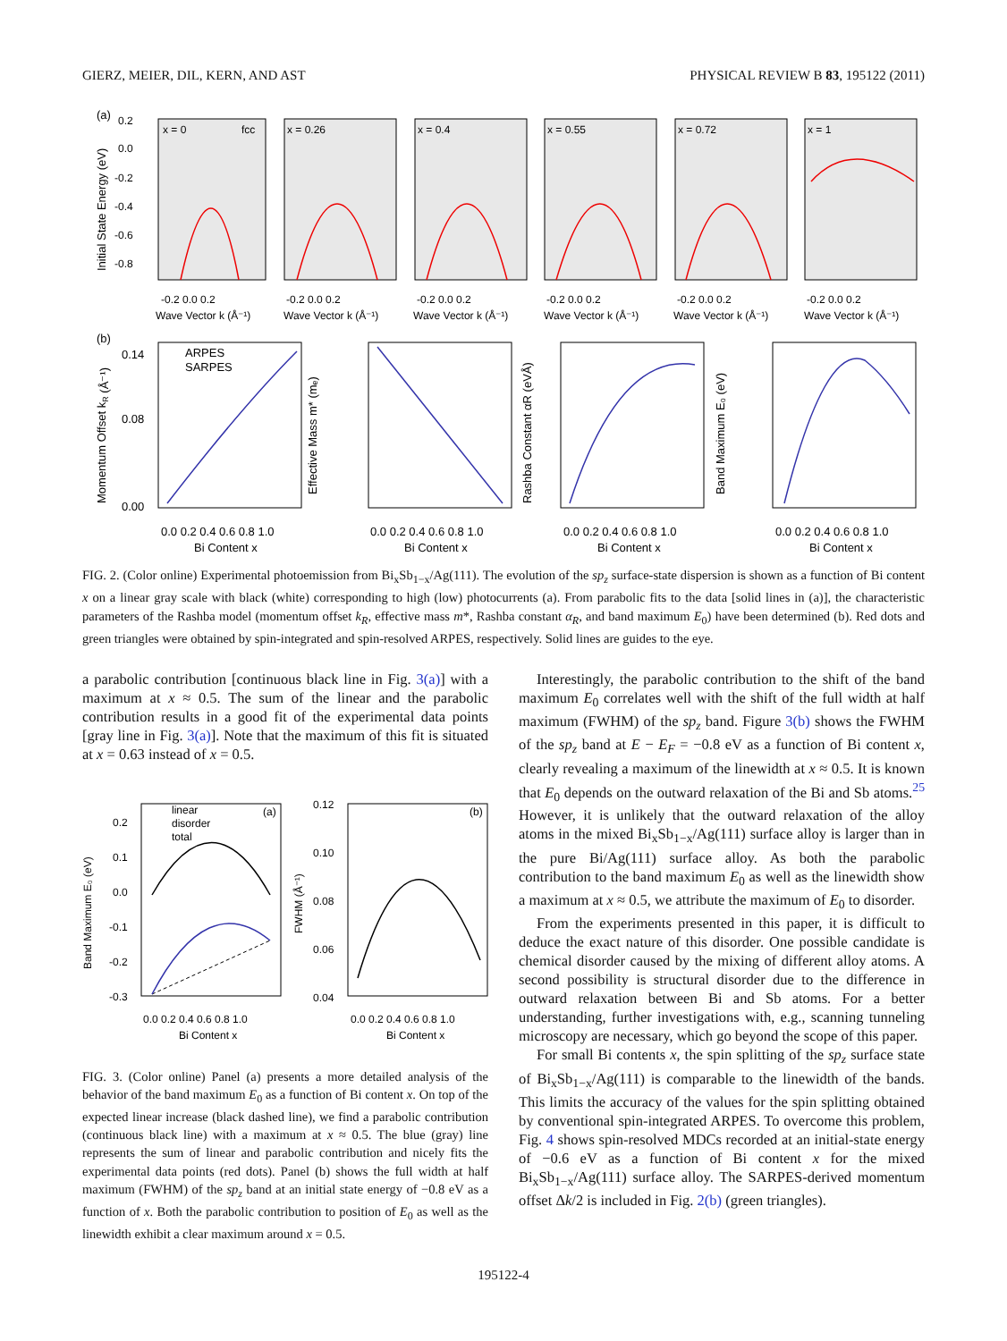GIERZ, MEIER, DIL, KERN, AND AST PHYSICAL REVIEW B 83, 195122 (2011)
(a)
0.2
0.0
-0.2
-0.4
-0.6
-0.8
Initial State Energy (eV)
x = 0
fcc
x = 0.26
x = 0.4
x = 0.55
x = 0.72
x = 1
-0.2 0.0 0.2
-0.2 0.0 0.2
-0.2 0.0 0.2
-0.2 0.0 0.2
-0.2 0.0 0.2
-0.2 0.0 0.2
Wave Vector k (Å⁻¹)
Wave Vector k (Å⁻¹)
Wave Vector k (Å⁻¹)
Wave Vector k (Å⁻¹)
Wave Vector k (Å⁻¹)
Wave Vector k (Å⁻¹)
(b)
ARPES
SARPES
0.14
0.08
0.00
Momentum Offset kR (Å⁻¹)
Effective Mass m* (mₑ)
Rashba Constant αR (eVÅ)
Band Maximum E₀ (eV)
0.0 0.2 0.4 0.6 0.8 1.0
0.0 0.2 0.4 0.6 0.8 1.0
0.0 0.2 0.4 0.6 0.8 1.0
0.0 0.2 0.4 0.6 0.8 1.0
Bi Content x
Bi Content x
Bi Content x
Bi Content x
FIG. 2. (Color online) Experimental photoemission from Bi<sub>x</sub>Sb<sub>1−x</sub>/Ag(111). The evolution of the sp<sub>z</sub> surface-state dispersion is shown as a function of Bi content x on a linear gray scale with black (white) corresponding to high (low) photocurrents (a). From parabolic fits to the data [solid lines in (a)], the characteristic parameters of the Rashba model (momentum offset k<sub>R</sub>, effective mass m*, Rashba constant α<sub>R</sub>, and band maximum E<sub>0</sub>) have been determined (b). Red dots and green triangles were obtained by spin-integrated and spin-resolved ARPES, respectively. Solid lines are guides to the eye.
a parabolic contribution [continuous black line in Fig. 3(a)] with a maximum at x ≈ 0.5. The sum of the linear and the parabolic contribution results in a good fit of the experimental data points [gray line in Fig. 3(a)]. Note that the maximum of this fit is situated at x = 0.63 instead of x = 0.5.
linear
disorder
total
(a)
(b)
0.2
0.1
0.0
-0.1
-0.2
-0.3
0.12
0.10
0.08
0.06
0.04
Band Maximum E₀ (eV)
FWHM (Å⁻¹)
0.0 0.2 0.4 0.6 0.8 1.0
0.0 0.2 0.4 0.6 0.8 1.0
Bi Content x
Bi Content x
FIG. 3. (Color online) Panel (a) presents a more detailed analysis of the behavior of the band maximum E<sub>0</sub> as a function of Bi content x. On top of the expected linear increase (black dashed line), we find a parabolic contribution (continuous black line) with a maximum at x ≈ 0.5. The blue (gray) line represents the sum of linear and parabolic contribution and nicely fits the experimental data points (red dots). Panel (b) shows the full width at half maximum (FWHM) of the sp<sub>z</sub> band at an initial state energy of −0.8 eV as a function of x. Both the parabolic contribution to position of E<sub>0</sub> as well as the linewidth exhibit a clear maximum around x = 0.5.
Interestingly, the parabolic contribution to the shift of the band maximum E<sub>0</sub> correlates well with the shift of the full width at half maximum (FWHM) of the sp<sub>z</sub> band. Figure 3(b) shows the FWHM of the sp<sub>z</sub> band at E − E<sub>F</sub> = −0.8 eV as a function of Bi content x, clearly revealing a maximum of the linewidth at x ≈ 0.5. It is known that E<sub>0</sub> depends on the outward relaxation of the Bi and Sb atoms.<sup>25</sup> However, it is unlikely that the outward relaxation of the alloy atoms in the mixed Bi<sub>x</sub>Sb<sub>1−x</sub>/Ag(111) surface alloy is larger than in the pure Bi/Ag(111) surface alloy. As both the parabolic contribution to the band maximum E<sub>0</sub> as well as the linewidth show a maximum at x ≈ 0.5, we attribute the maximum of E<sub>0</sub> to disorder.
From the experiments presented in this paper, it is difficult to deduce the exact nature of this disorder. One possible candidate is chemical disorder caused by the mixing of different alloy atoms. A second possibility is structural disorder due to the difference in outward relaxation between Bi and Sb atoms. For a better understanding, further investigations with, e.g., scanning tunneling microscopy are necessary, which go beyond the scope of this paper.
For small Bi contents x, the spin splitting of the sp<sub>z</sub> surface state of Bi<sub>x</sub>Sb<sub>1−x</sub>/Ag(111) is comparable to the linewidth of the bands. This limits the accuracy of the values for the spin splitting obtained by conventional spin-integrated ARPES. To overcome this problem, Fig. 4 shows spin-resolved MDCs recorded at an initial-state energy of −0.6 eV as a function of Bi content x for the mixed Bi<sub>x</sub>Sb<sub>1−x</sub>/Ag(111) surface alloy. The SARPES-derived momentum offset Δk/2 is included in Fig. 2(b) (green triangles).
195122-4